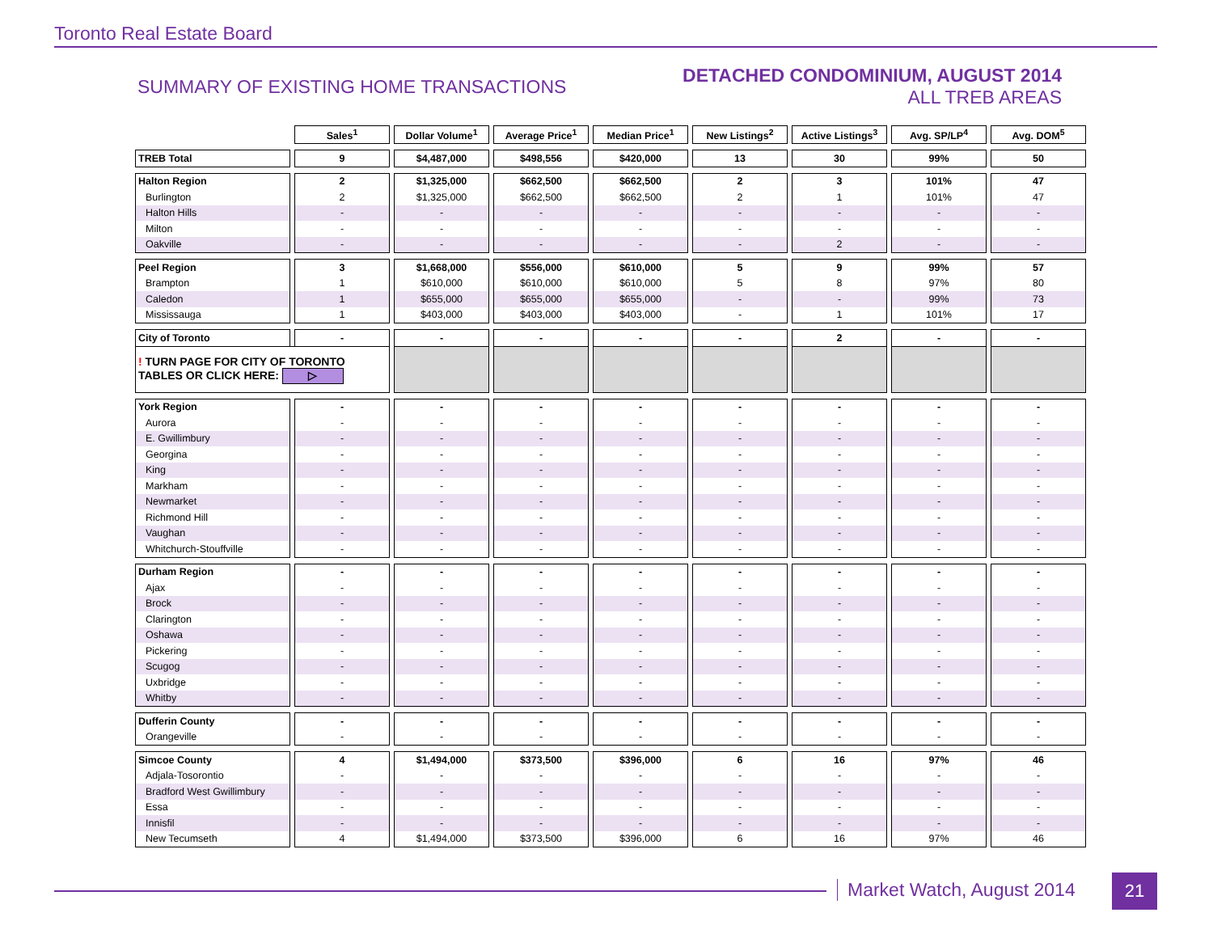Toronto Real Estate Board
SUMMARY OF EXISTING HOME TRANSACTIONS
DETACHED CONDOMINIUM, AUGUST 2014
ALL TREB AREAS
| | Sales<sup>1</sup> | Dollar Volume<sup>1</sup> | Average Price<sup>1</sup> | Median Price<sup>1</sup> | New Listings<sup>2</sup> | Active Listings<sup>3</sup> | Avg. SP/LP<sup>4</sup> | Avg. DOM<sup>5</sup> |
| --- | --- | --- | --- | --- | --- | --- | --- | --- |
| TREB Total | 9 | $4,487,000 | $498,556 | $420,000 | 13 | 30 | 99% | 50 |
| Halton Region | 2 | $1,325,000 | $662,500 | $662,500 | 2 | 3 | 101% | 47 |
| Burlington | 2 | $1,325,000 | $662,500 | $662,500 | 2 | 1 | 101% | 47 |
| Halton Hills | - | - | - | - | - | - | - | - |
| Milton | - | - | - | - | - | - | - | - |
| Oakville | - | - | - | - | - | 2 | - | - |
| Peel Region | 3 | $1,668,000 | $556,000 | $610,000 | 5 | 9 | 99% | 57 |
| Brampton | 1 | $610,000 | $610,000 | $610,000 | 5 | 8 | 97% | 80 |
| Caledon | 1 | $655,000 | $655,000 | $655,000 | - | - | 99% | 73 |
| Mississauga | 1 | $403,000 | $403,000 | $403,000 | - | 1 | 101% | 17 |
| City of Toronto | - | - | - | - | - | 2 | - | - |
| ! TURN PAGE FOR CITY OF TORONTO TABLES OR CLICK HERE: ▷ | | | | | | | | |
| York Region | - | - | - | - | - | - | - | - |
| Aurora | - | - | - | - | - | - | - | - |
| E. Gwillimbury | - | - | - | - | - | - | - | - |
| Georgina | - | - | - | - | - | - | - | - |
| King | - | - | - | - | - | - | - | - |
| Markham | - | - | - | - | - | - | - | - |
| Newmarket | - | - | - | - | - | - | - | - |
| Richmond Hill | - | - | - | - | - | - | - | - |
| Vaughan | - | - | - | - | - | - | - | - |
| Whitchurch-Stouffville | - | - | - | - | - | - | - | - |
| Durham Region | - | - | - | - | - | - | - | - |
| Ajax | - | - | - | - | - | - | - | - |
| Brock | - | - | - | - | - | - | - | - |
| Clarington | - | - | - | - | - | - | - | - |
| Oshawa | - | - | - | - | - | - | - | - |
| Pickering | - | - | - | - | - | - | - | - |
| Scugog | - | - | - | - | - | - | - | - |
| Uxbridge | - | - | - | - | - | - | - | - |
| Whitby | - | - | - | - | - | - | - | - |
| Dufferin County | - | - | - | - | - | - | - | - |
| Orangeville | - | - | - | - | - | - | - | - |
| Simcoe County | 4 | $1,494,000 | $373,500 | $396,000 | 6 | 16 | 97% | 46 |
| Adjala-Tosorontio | - | - | - | - | - | - | - | - |
| Bradford West Gwillimbury | - | - | - | - | - | - | - | - |
| Essa | - | - | - | - | - | - | - | - |
| Innisfil | - | - | - | - | - | - | - | - |
| New Tecumseth | 4 | $1,494,000 | $373,500 | $396,000 | 6 | 16 | 97% | 46 |
Market Watch, August 2014 21